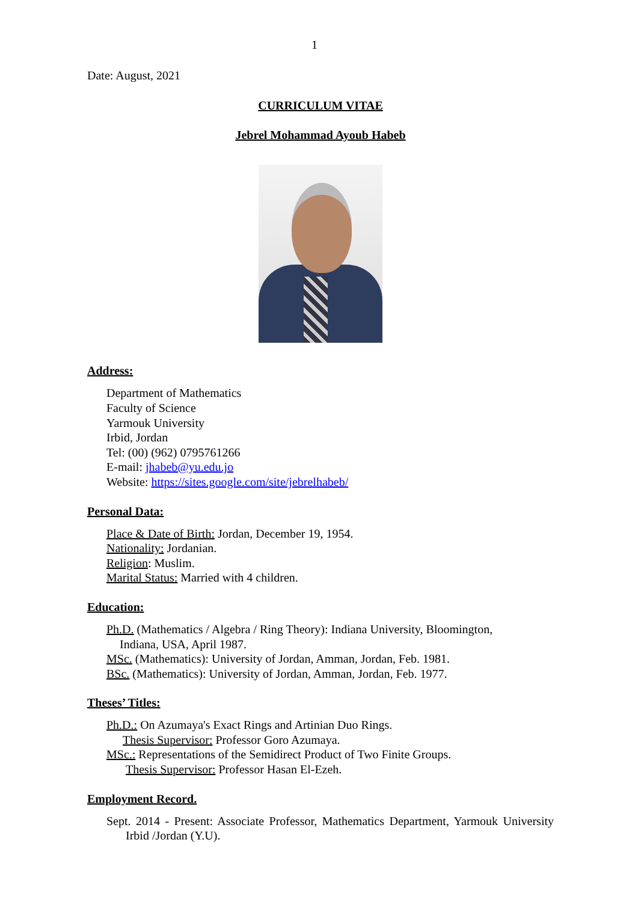1
Date: August, 2021
CURRICULUM VITAE
Jebrel Mohammad Ayoub Habeb
Address:
Department of Mathematics
Faculty of Science
Yarmouk University
Irbid, Jordan
Tel: (00) (962) 0795761266
E-mail: jhabeb@yu.edu.jo
Website: https://sites.google.com/site/jebrelhabeb/
Personal Data:
Place & Date of Birth: Jordan, December 19, 1954.
Nationality: Jordanian.
Religion: Muslim.
Marital Status: Married with 4 children.
Education:
Ph.D. (Mathematics / Algebra / Ring Theory): Indiana University, Bloomington,
Indiana, USA, April 1987.
MSc. (Mathematics): University of Jordan, Amman, Jordan, Feb. 1981.
BSc. (Mathematics): University of Jordan, Amman, Jordan, Feb. 1977.
Theses’ Titles:
Ph.D.: On Azumaya's Exact Rings and Artinian Duo Rings.
Thesis Supervisor: Professor Goro Azumaya.
MSc.: Representations of the Semidirect Product of Two Finite Groups.
Thesis Supervisor: Professor Hasan El-Ezeh.
Employment Record.
Sept. 2014 - Present: Associate Professor, Mathematics Department, Yarmouk University Irbid /Jordan (Y.U).